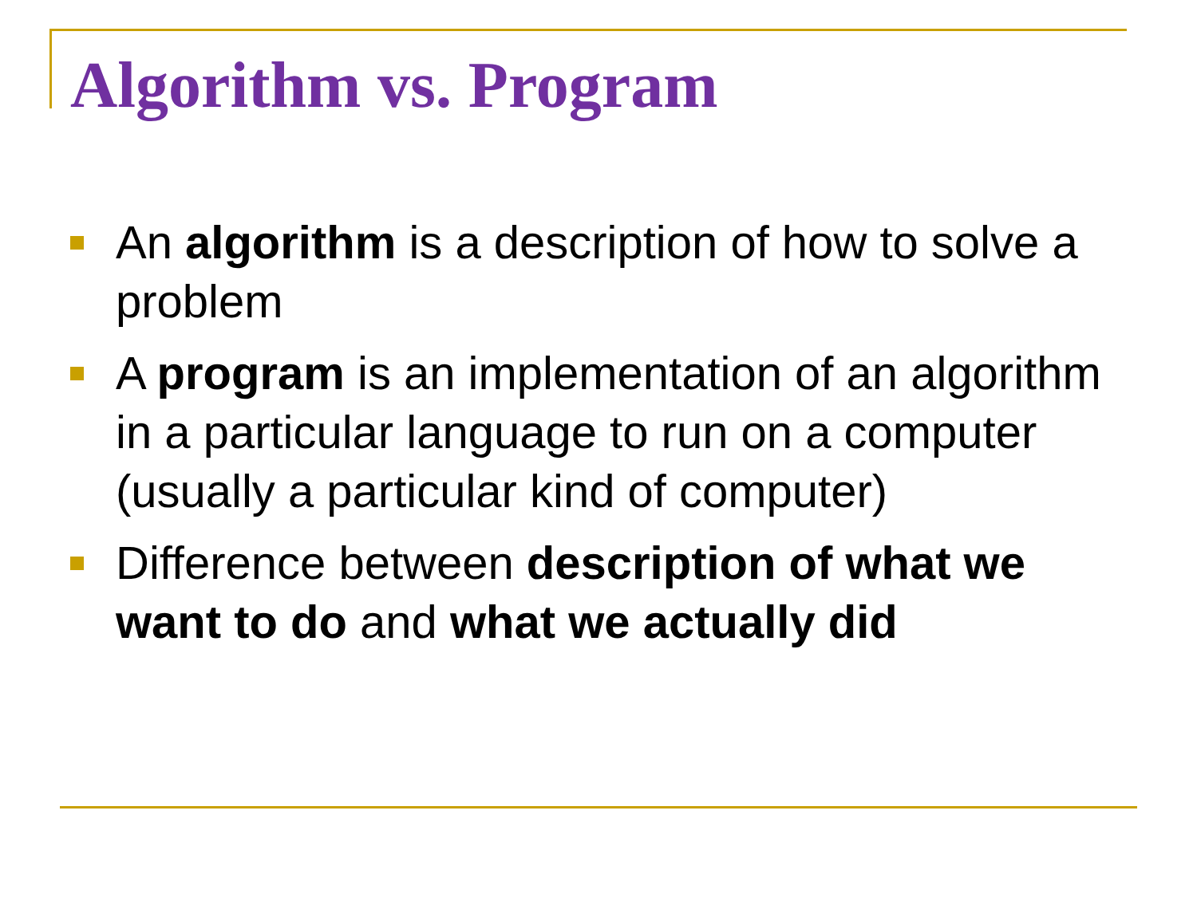Algorithm vs. Program
An algorithm is a description of how to solve a problem
A program is an implementation of an algorithm in a particular language to run on a computer (usually a particular kind of computer)
Difference between description of what we want to do and what we actually did